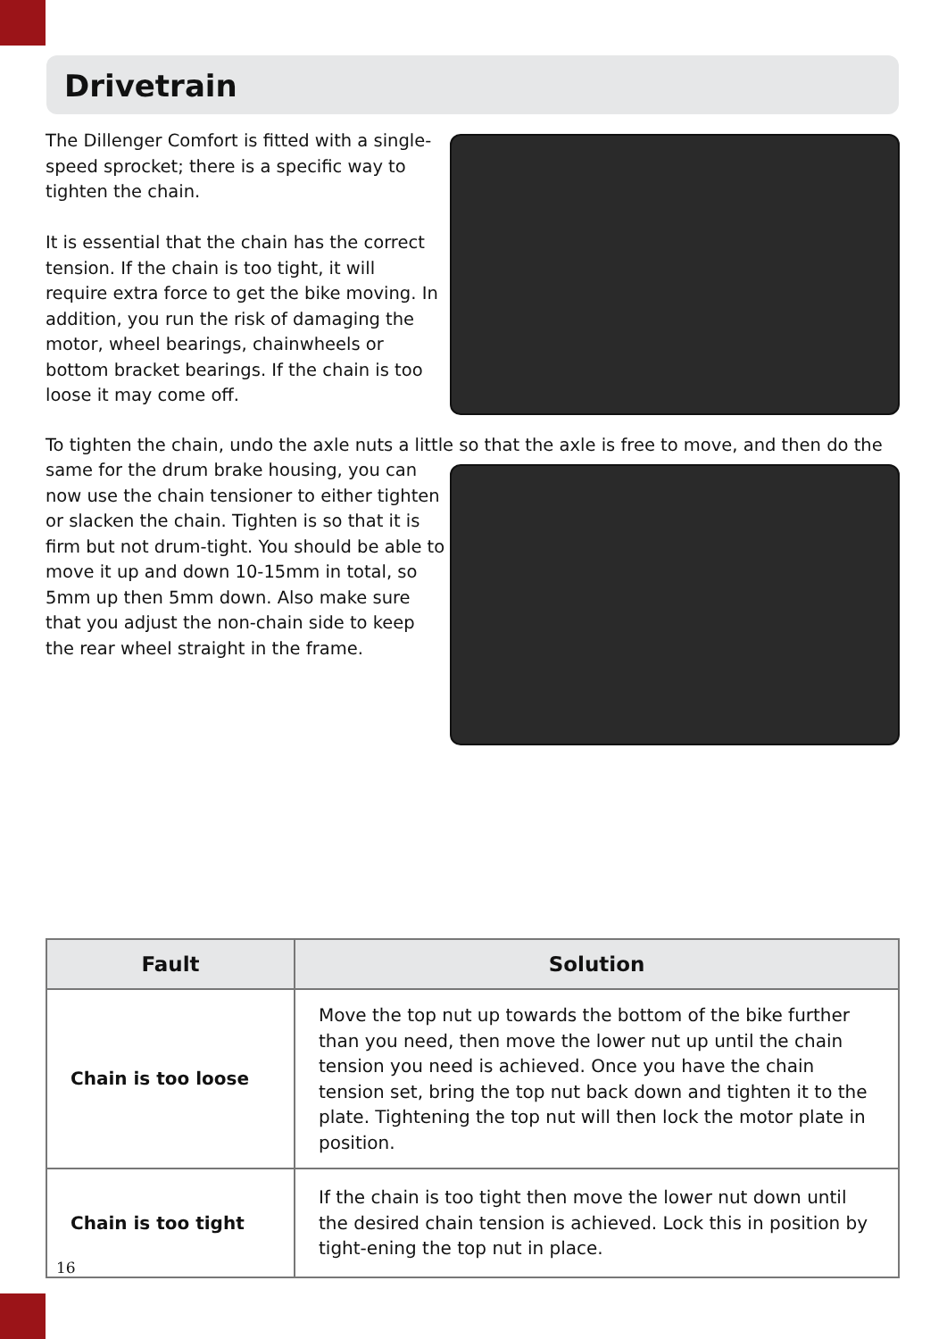Drivetrain
The Dillenger Comfort is fitted with a single-speed sprocket; there is a specific way to tighten the chain.
It is essential that the chain has the correct tension. If the chain is too tight, it will require extra force to get the bike moving. In addition, you run the risk of damaging the motor, wheel bearings, chainwheels or bottom bracket bearings. If the chain is too loose it may come off.
To tighten the chain, undo the axle nuts a little so that the axle is free to move, and then do the
same for the drum brake housing, you can now use the chain tensioner to either tighten or slacken the chain. Tighten is so that it is firm but not drum-tight. You should be able to move it up and down 10-15mm in total, so 5mm up then 5mm down. Also make sure that you adjust the non-chain side to keep the rear wheel straight in the frame.
| Fault | Solution |
| --- | --- |
| Chain is too loose | Move the top nut up towards the bottom of the bike further than you need, then move the lower nut up until the chain tension you need is achieved. Once you have the chain tension set, bring the top nut back down and tighten it to the plate. Tightening the top nut will then lock the motor plate in position. |
| Chain is too tight | If the chain is too tight then move the lower nut down until the desired chain tension is achieved. Lock this in position by tight-ening the top nut in place. |
16